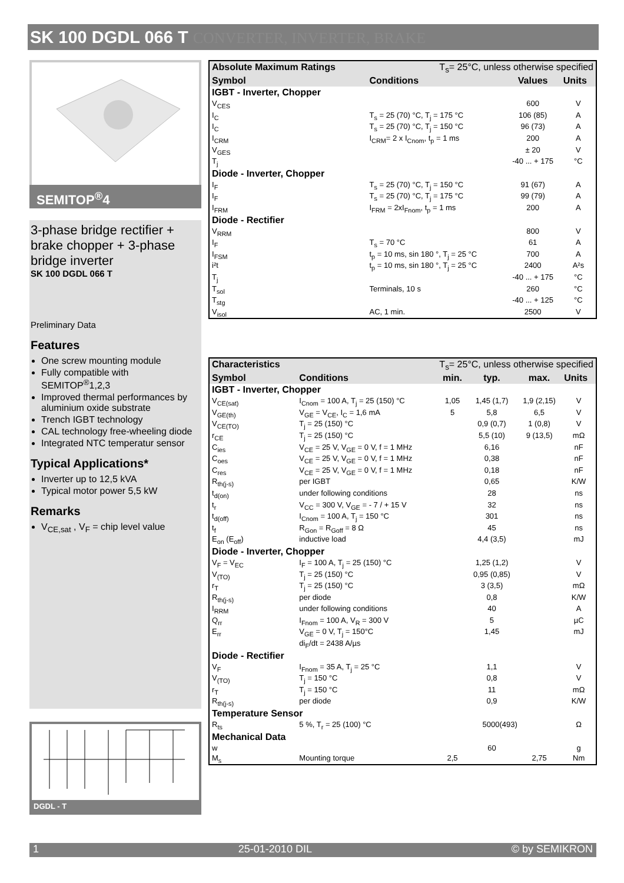SK 100 DGDL 066 T CONVERTER, INVERTER, BRAKE
SEMITOP<sup>®</sup>4
3-phase bridge rectifier + brake chopper + 3-phase bridge inverter
SK 100 DGDL 066 T
Preliminary Data
Features
One screw mounting module
Fully compatible with SEMITOP<sup>®</sup>1,2,3
Improved thermal performances by aluminium oxide substrate
Trench IGBT technology
CAL technology free-wheeling diode
Integrated NTC temperatur sensor
Typical Applications*
Inverter up to 12,5 kVA
Typical motor power 5,5 kW
Remarks
V<sub>CE,sat</sub> , V<sub>F</sub> = chip level value
DGDL - T
| Absolute Maximum Ratings | T<sub>s</sub>= 25°C, unless otherwise specified | | |
| --- | --- | --- | --- |
| Symbol | Conditions | Values | Units |
| IGBT - Inverter, Chopper | | | |
| V<sub>CES</sub> | | 600 | V |
| I<sub>C</sub> | T<sub>s</sub> = 25 (70) °C, T<sub>j</sub> = 175 °C | 106 (85) | A |
| I<sub>C</sub> | T<sub>s</sub> = 25 (70) °C, T<sub>j</sub> = 150 °C | 96 (73) | A |
| I<sub>CRM</sub> | I<sub>CRM</sub>= 2 x I<sub>Cnom</sub>, t<sub>p</sub> = 1 ms | 200 | A |
| V<sub>GES</sub> | | ± 20 | V |
| T<sub>j</sub> | | -40 ... + 175 | °C |
| Diode - Inverter, Chopper | | | |
| I<sub>F</sub> | T<sub>s</sub> = 25 (70) °C, T<sub>j</sub> = 150 °C | 91 (67) | A |
| I<sub>F</sub> | T<sub>s</sub> = 25 (70) °C, T<sub>j</sub> = 175 °C | 99 (79) | A |
| I<sub>FRM</sub> | I<sub>FRM</sub> = 2xI<sub>Fnom</sub>, t<sub>p</sub> = 1 ms | 200 | A |
| Diode - Rectifier | | | |
| V<sub>RRM</sub> | | 800 | V |
| I<sub>F</sub> | T<sub>s</sub> = 70 °C | 61 | A |
| I<sub>FSM</sub> | t<sub>p</sub> = 10 ms, sin 180 °, T<sub>j</sub> = 25 °C | 700 | A |
| i²t | t<sub>p</sub> = 10 ms, sin 180 °, T<sub>j</sub> = 25 °C | 2400 | A²s |
| T<sub>j</sub> | | -40 ... + 175 | °C |
| T<sub>sol</sub> | Terminals, 10 s | 260 | °C |
| T<sub>stg</sub> | | -40 ... + 125 | °C |
| V<sub>isol</sub> | AC, 1 min. | 2500 | V |
| Characteristics | T<sub>s</sub>= 25°C, unless otherwise specified | | | | |
| --- | --- | --- | --- | --- | --- |
| Symbol | Conditions | min. | typ. | max. | Units |
| IGBT - Inverter, Chopper | | | | | |
| V<sub>CE(sat)</sub> | I<sub>Cnom</sub> = 100 A, T<sub>j</sub> = 25 (150) °C | 1,05 | 1,45 (1,7) | 1,9 (2,15) | V |
| V<sub>GE(th)</sub> | V<sub>GE</sub> = V<sub>CE</sub>, I<sub>C</sub> = 1,6 mA | 5 | 5,8 | 6,5 | V |
| V<sub>CE(TO)</sub> | T<sub>j</sub> = 25 (150) °C | | 0,9 (0,7) | 1 (0,8) | V |
| r<sub>CE</sub> | T<sub>j</sub> = 25 (150) °C | | 5,5 (10) | 9 (13,5) | mΩ |
| C<sub>ies</sub> | V<sub>CE</sub> = 25 V, V<sub>GE</sub> = 0 V, f = 1 MHz | | 6,16 | | nF |
| C<sub>oes</sub> | V<sub>CE</sub> = 25 V, V<sub>GE</sub> = 0 V, f = 1 MHz | | 0,38 | | nF |
| C<sub>res</sub> | V<sub>CE</sub> = 25 V, V<sub>GE</sub> = 0 V, f = 1 MHz | | 0,18 | | nF |
| R<sub>th(j-s)</sub> | per IGBT | | 0,65 | | K/W |
| t<sub>d(on)</sub> | under following conditions | | 28 | | ns |
| t<sub>r</sub> | V<sub>CC</sub> = 300 V, V<sub>GE</sub> = - 7 / + 15 V | | 32 | | ns |
| t<sub>d(off)</sub> | I<sub>Cnom</sub> = 100 A, T<sub>j</sub> = 150 °C | | 301 | | ns |
| t<sub>f</sub> | R<sub>Gon</sub> = R<sub>Goff</sub> = 8 Ω | | 45 | | ns |
| E<sub>on</sub> (E<sub>off</sub>) | inductive load | | 4,4 (3,5) | | mJ |
| Diode - Inverter, Chopper | | | | | |
| V<sub>F</sub> = V<sub>EC</sub> | I<sub>F</sub> = 100 A, T<sub>j</sub> = 25 (150) °C | | 1,25 (1,2) | | V |
| V<sub>(TO)</sub> | T<sub>j</sub> = 25 (150) °C | | 0,95 (0,85) | | V |
| r<sub>T</sub> | T<sub>j</sub> = 25 (150) °C | | 3 (3,5) | | mΩ |
| R<sub>th(j-s)</sub> | per diode | | 0,8 | | K/W |
| I<sub>RRM</sub> | under following conditions | | 40 | | A |
| Q<sub>rr</sub> | I<sub>Fnom</sub> = 100 A, V<sub>R</sub> = 300 V | | 5 | | µC |
| E<sub>rr</sub> | V<sub>GE</sub> = 0 V, T<sub>j</sub> = 150°C | | 1,45 | | mJ |
| | di<sub>F</sub>/dt = 2438 A/µs | | | | |
| Diode - Rectifier | | | | | |
| V<sub>F</sub> | I<sub>Fnom</sub> = 35 A, T<sub>j</sub> = 25 °C | | 1,1 | | V |
| V<sub>(TO)</sub> | T<sub>j</sub> = 150 °C | | 0,8 | | V |
| r<sub>T</sub> | T<sub>j</sub> = 150 °C | | 11 | | mΩ |
| R<sub>th(j-s)</sub> | per diode | | 0,9 | | K/W |
| Temperature Sensor | | | | | |
| R<sub>ts</sub> | 5 %, T<sub>r</sub> = 25 (100) °C | 5000(493) | | | Ω |
| Mechanical Data | | | | | |
| w | | | 60 | | g |
| M<sub>s</sub> | Mounting torque | 2,5 | | 2,75 | Nm |
1 25-01-2010 DIL © by SEMIKRON